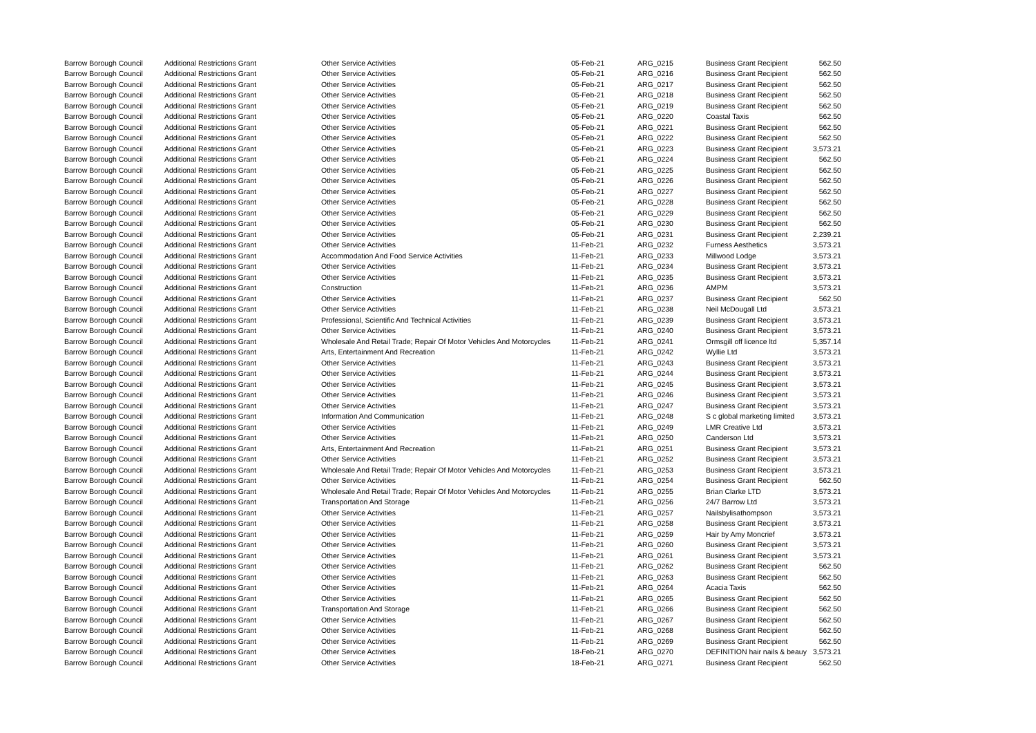| Barrow Borough Council | Additional Restrictions Grant | Other Service Activities | 05-Feb-21 | ARG_0215 | Business Grant Recipient | 562.50 |
| Barrow Borough Council | Additional Restrictions Grant | Other Service Activities | 05-Feb-21 | ARG_0216 | Business Grant Recipient | 562.50 |
| Barrow Borough Council | Additional Restrictions Grant | Other Service Activities | 05-Feb-21 | ARG_0217 | Business Grant Recipient | 562.50 |
| Barrow Borough Council | Additional Restrictions Grant | Other Service Activities | 05-Feb-21 | ARG_0218 | Business Grant Recipient | 562.50 |
| Barrow Borough Council | Additional Restrictions Grant | Other Service Activities | 05-Feb-21 | ARG_0219 | Business Grant Recipient | 562.50 |
| Barrow Borough Council | Additional Restrictions Grant | Other Service Activities | 05-Feb-21 | ARG_0220 | Coastal Taxis | 562.50 |
| Barrow Borough Council | Additional Restrictions Grant | Other Service Activities | 05-Feb-21 | ARG_0221 | Business Grant Recipient | 562.50 |
| Barrow Borough Council | Additional Restrictions Grant | Other Service Activities | 05-Feb-21 | ARG_0222 | Business Grant Recipient | 562.50 |
| Barrow Borough Council | Additional Restrictions Grant | Other Service Activities | 05-Feb-21 | ARG_0223 | Business Grant Recipient | 3,573.21 |
| Barrow Borough Council | Additional Restrictions Grant | Other Service Activities | 05-Feb-21 | ARG_0224 | Business Grant Recipient | 562.50 |
| Barrow Borough Council | Additional Restrictions Grant | Other Service Activities | 05-Feb-21 | ARG_0225 | Business Grant Recipient | 562.50 |
| Barrow Borough Council | Additional Restrictions Grant | Other Service Activities | 05-Feb-21 | ARG_0226 | Business Grant Recipient | 562.50 |
| Barrow Borough Council | Additional Restrictions Grant | Other Service Activities | 05-Feb-21 | ARG_0227 | Business Grant Recipient | 562.50 |
| Barrow Borough Council | Additional Restrictions Grant | Other Service Activities | 05-Feb-21 | ARG_0228 | Business Grant Recipient | 562.50 |
| Barrow Borough Council | Additional Restrictions Grant | Other Service Activities | 05-Feb-21 | ARG_0229 | Business Grant Recipient | 562.50 |
| Barrow Borough Council | Additional Restrictions Grant | Other Service Activities | 05-Feb-21 | ARG_0230 | Business Grant Recipient | 562.50 |
| Barrow Borough Council | Additional Restrictions Grant | Other Service Activities | 05-Feb-21 | ARG_0231 | Business Grant Recipient | 2,239.21 |
| Barrow Borough Council | Additional Restrictions Grant | Other Service Activities | 11-Feb-21 | ARG_0232 | Furness Aesthetics | 3,573.21 |
| Barrow Borough Council | Additional Restrictions Grant | Accommodation And Food Service Activities | 11-Feb-21 | ARG_0233 | Millwood Lodge | 3,573.21 |
| Barrow Borough Council | Additional Restrictions Grant | Other Service Activities | 11-Feb-21 | ARG_0234 | Business Grant Recipient | 3,573.21 |
| Barrow Borough Council | Additional Restrictions Grant | Other Service Activities | 11-Feb-21 | ARG_0235 | Business Grant Recipient | 3,573.21 |
| Barrow Borough Council | Additional Restrictions Grant | Construction | 11-Feb-21 | ARG_0236 | AMPM | 3,573.21 |
| Barrow Borough Council | Additional Restrictions Grant | Other Service Activities | 11-Feb-21 | ARG_0237 | Business Grant Recipient | 562.50 |
| Barrow Borough Council | Additional Restrictions Grant | Other Service Activities | 11-Feb-21 | ARG_0238 | Neil McDougall Ltd | 3,573.21 |
| Barrow Borough Council | Additional Restrictions Grant | Professional, Scientific And Technical Activities | 11-Feb-21 | ARG_0239 | Business Grant Recipient | 3,573.21 |
| Barrow Borough Council | Additional Restrictions Grant | Other Service Activities | 11-Feb-21 | ARG_0240 | Business Grant Recipient | 3,573.21 |
| Barrow Borough Council | Additional Restrictions Grant | Wholesale And Retail Trade; Repair Of Motor Vehicles And Motorcycles | 11-Feb-21 | ARG_0241 | Ormsgill off licence ltd | 5,357.14 |
| Barrow Borough Council | Additional Restrictions Grant | Arts, Entertainment And Recreation | 11-Feb-21 | ARG_0242 | Wyllie Ltd | 3,573.21 |
| Barrow Borough Council | Additional Restrictions Grant | Other Service Activities | 11-Feb-21 | ARG_0243 | Business Grant Recipient | 3,573.21 |
| Barrow Borough Council | Additional Restrictions Grant | Other Service Activities | 11-Feb-21 | ARG_0244 | Business Grant Recipient | 3,573.21 |
| Barrow Borough Council | Additional Restrictions Grant | Other Service Activities | 11-Feb-21 | ARG_0245 | Business Grant Recipient | 3,573.21 |
| Barrow Borough Council | Additional Restrictions Grant | Other Service Activities | 11-Feb-21 | ARG_0246 | Business Grant Recipient | 3,573.21 |
| Barrow Borough Council | Additional Restrictions Grant | Other Service Activities | 11-Feb-21 | ARG_0247 | Business Grant Recipient | 3,573.21 |
| Barrow Borough Council | Additional Restrictions Grant | Information And Communication | 11-Feb-21 | ARG_0248 | S c global marketing limited | 3,573.21 |
| Barrow Borough Council | Additional Restrictions Grant | Other Service Activities | 11-Feb-21 | ARG_0249 | LMR Creative Ltd | 3,573.21 |
| Barrow Borough Council | Additional Restrictions Grant | Other Service Activities | 11-Feb-21 | ARG_0250 | Canderson Ltd | 3,573.21 |
| Barrow Borough Council | Additional Restrictions Grant | Arts, Entertainment And Recreation | 11-Feb-21 | ARG_0251 | Business Grant Recipient | 3,573.21 |
| Barrow Borough Council | Additional Restrictions Grant | Other Service Activities | 11-Feb-21 | ARG_0252 | Business Grant Recipient | 3,573.21 |
| Barrow Borough Council | Additional Restrictions Grant | Wholesale And Retail Trade; Repair Of Motor Vehicles And Motorcycles | 11-Feb-21 | ARG_0253 | Business Grant Recipient | 3,573.21 |
| Barrow Borough Council | Additional Restrictions Grant | Other Service Activities | 11-Feb-21 | ARG_0254 | Business Grant Recipient | 562.50 |
| Barrow Borough Council | Additional Restrictions Grant | Wholesale And Retail Trade; Repair Of Motor Vehicles And Motorcycles | 11-Feb-21 | ARG_0255 | Brian Clarke LTD | 3,573.21 |
| Barrow Borough Council | Additional Restrictions Grant | Transportation And Storage | 11-Feb-21 | ARG_0256 | 24/7 Barrow Ltd | 3,573.21 |
| Barrow Borough Council | Additional Restrictions Grant | Other Service Activities | 11-Feb-21 | ARG_0257 | Nailsbylisathompson | 3,573.21 |
| Barrow Borough Council | Additional Restrictions Grant | Other Service Activities | 11-Feb-21 | ARG_0258 | Business Grant Recipient | 3,573.21 |
| Barrow Borough Council | Additional Restrictions Grant | Other Service Activities | 11-Feb-21 | ARG_0259 | Hair by Amy Moncrief | 3,573.21 |
| Barrow Borough Council | Additional Restrictions Grant | Other Service Activities | 11-Feb-21 | ARG_0260 | Business Grant Recipient | 3,573.21 |
| Barrow Borough Council | Additional Restrictions Grant | Other Service Activities | 11-Feb-21 | ARG_0261 | Business Grant Recipient | 3,573.21 |
| Barrow Borough Council | Additional Restrictions Grant | Other Service Activities | 11-Feb-21 | ARG_0262 | Business Grant Recipient | 562.50 |
| Barrow Borough Council | Additional Restrictions Grant | Other Service Activities | 11-Feb-21 | ARG_0263 | Business Grant Recipient | 562.50 |
| Barrow Borough Council | Additional Restrictions Grant | Other Service Activities | 11-Feb-21 | ARG_0264 | Acacia Taxis | 562.50 |
| Barrow Borough Council | Additional Restrictions Grant | Other Service Activities | 11-Feb-21 | ARG_0265 | Business Grant Recipient | 562.50 |
| Barrow Borough Council | Additional Restrictions Grant | Transportation And Storage | 11-Feb-21 | ARG_0266 | Business Grant Recipient | 562.50 |
| Barrow Borough Council | Additional Restrictions Grant | Other Service Activities | 11-Feb-21 | ARG_0267 | Business Grant Recipient | 562.50 |
| Barrow Borough Council | Additional Restrictions Grant | Other Service Activities | 11-Feb-21 | ARG_0268 | Business Grant Recipient | 562.50 |
| Barrow Borough Council | Additional Restrictions Grant | Other Service Activities | 11-Feb-21 | ARG_0269 | Business Grant Recipient | 562.50 |
| Barrow Borough Council | Additional Restrictions Grant | Other Service Activities | 18-Feb-21 | ARG_0270 | DEFINITION hair nails & beauy | 3,573.21 |
| Barrow Borough Council | Additional Restrictions Grant | Other Service Activities | 18-Feb-21 | ARG_0271 | Business Grant Recipient | 562.50 |